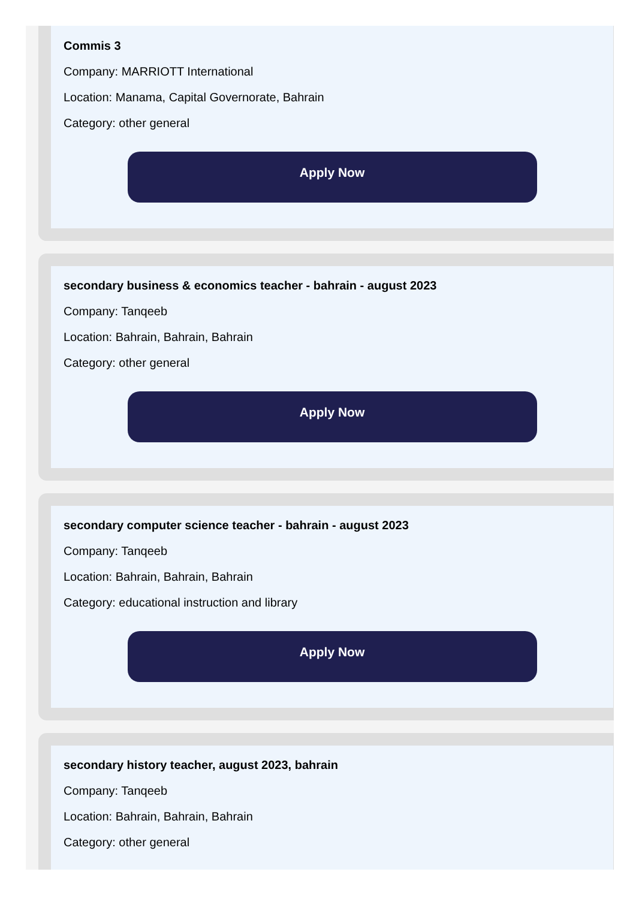Commis 3
Company: MARRIOTT International
Location: Manama, Capital Governorate, Bahrain
Category: other general
Apply Now
secondary business & economics teacher - bahrain - august 2023
Company: Tanqeeb
Location: Bahrain, Bahrain, Bahrain
Category: other general
Apply Now
secondary computer science teacher - bahrain - august 2023
Company: Tanqeeb
Location: Bahrain, Bahrain, Bahrain
Category: educational instruction and library
Apply Now
secondary history teacher, august 2023, bahrain
Company: Tanqeeb
Location: Bahrain, Bahrain, Bahrain
Category: other general